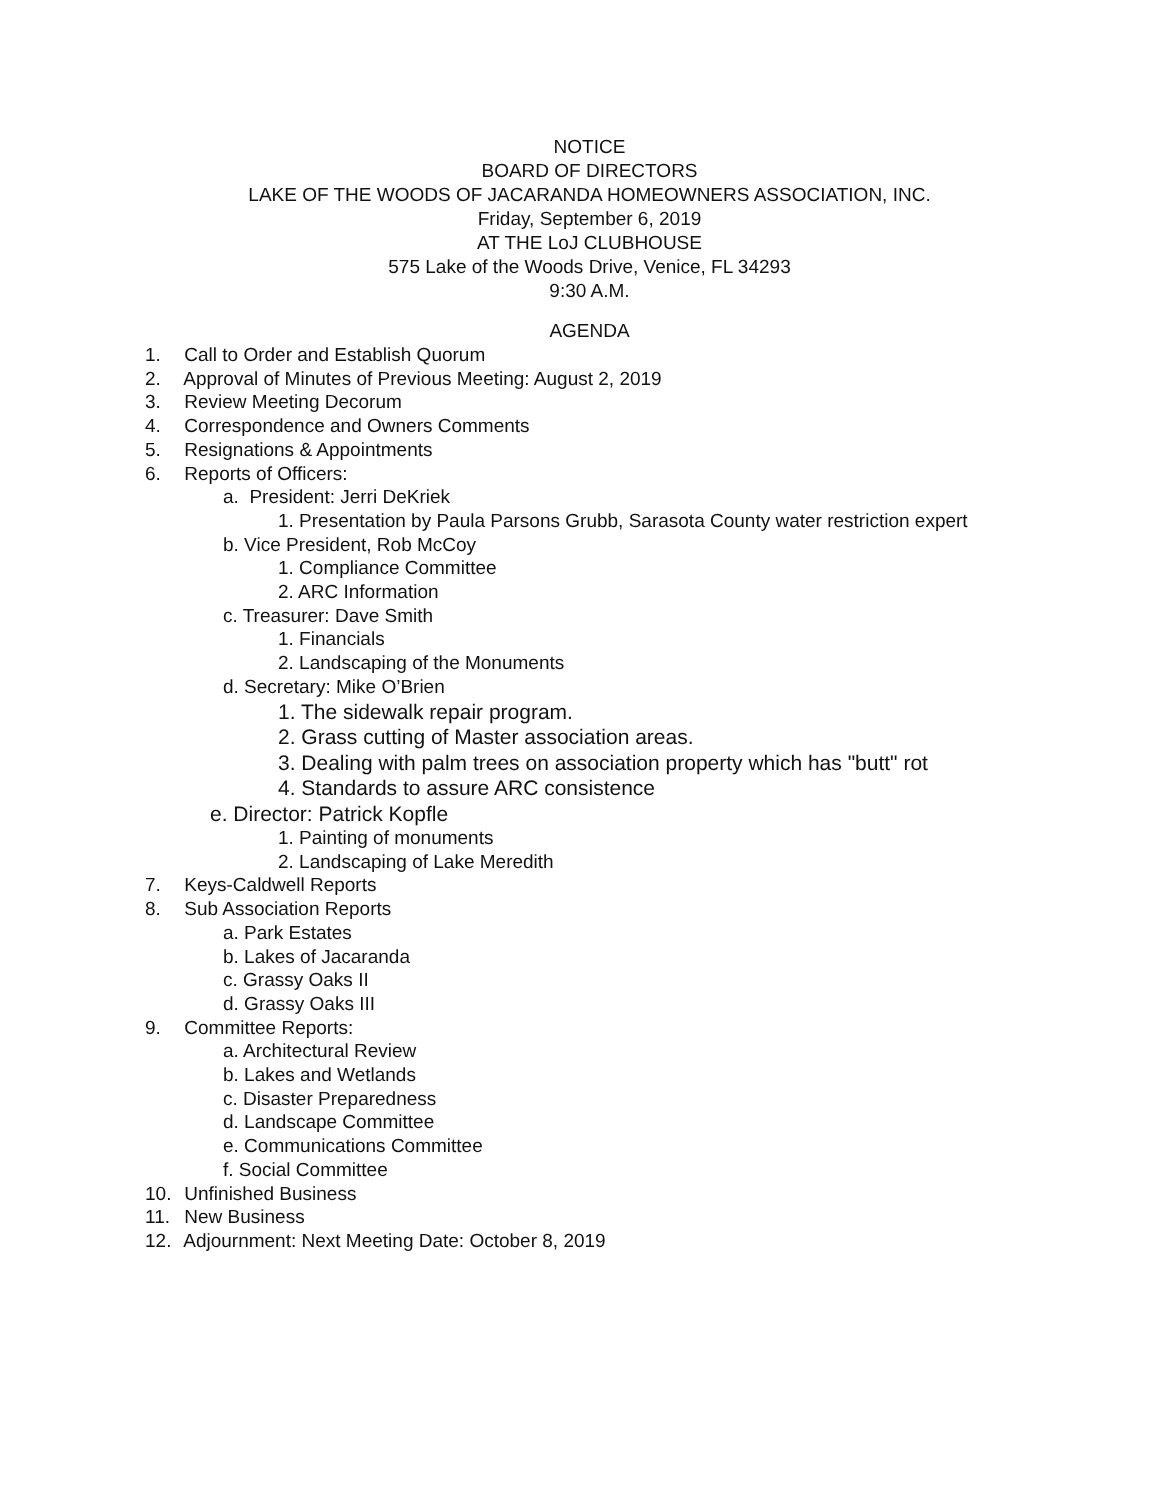NOTICE
BOARD OF DIRECTORS
LAKE OF THE WOODS OF JACARANDA HOMEOWNERS ASSOCIATION, INC.
Friday, September 6, 2019
AT THE LoJ CLUBHOUSE
575 Lake of the Woods Drive, Venice, FL 34293
9:30 A.M.
AGENDA
1. Call to Order and Establish Quorum
2. Approval of Minutes of Previous Meeting: August 2, 2019
3. Review Meeting Decorum
4. Correspondence and Owners Comments
5. Resignations & Appointments
6. Reports of Officers:
a. President: Jerri DeKriek
1. Presentation by Paula Parsons Grubb, Sarasota County water restriction expert
b. Vice President, Rob McCoy
1. Compliance Committee
2. ARC Information
c. Treasurer: Dave Smith
1. Financials
2. Landscaping of the Monuments
d. Secretary: Mike O’Brien
1. The sidewalk repair program.
2. Grass cutting of Master association areas.
3. Dealing with palm trees on association property which has "butt" rot
4. Standards to assure ARC consistence
e. Director: Patrick Kopfle
1. Painting of monuments
2. Landscaping of Lake Meredith
7. Keys-Caldwell Reports
8. Sub Association Reports
a. Park Estates
b. Lakes of Jacaranda
c. Grassy Oaks II
d. Grassy Oaks III
9. Committee Reports:
a. Architectural Review
b. Lakes and Wetlands
c. Disaster Preparedness
d. Landscape Committee
e. Communications Committee
f. Social Committee
10. Unfinished Business
11. New Business
12. Adjournment: Next Meeting Date: October 8, 2019